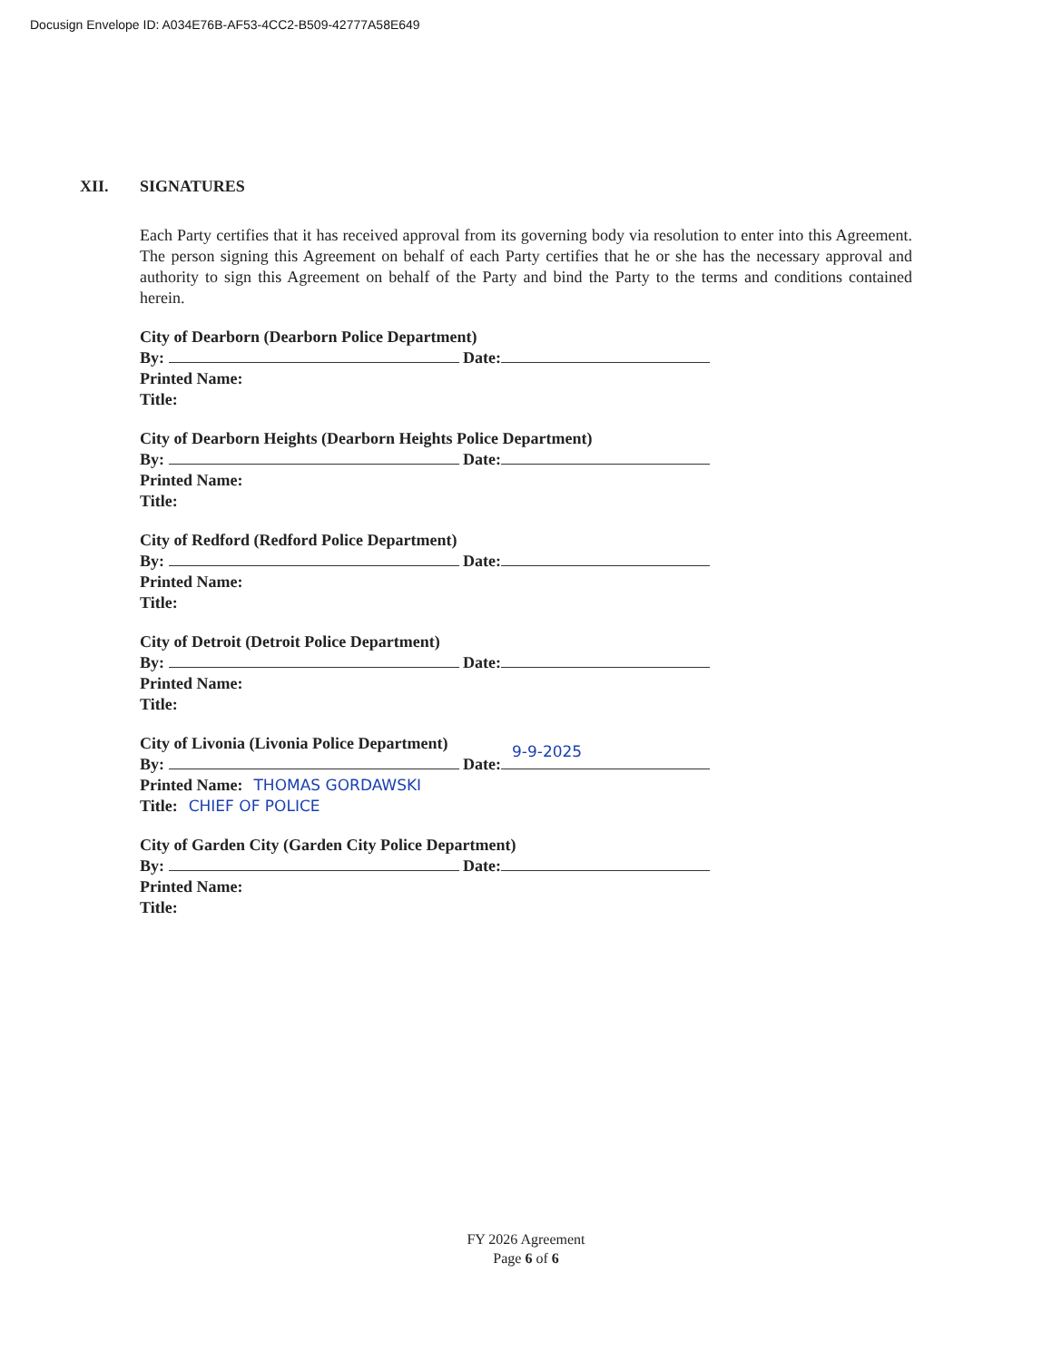Docusign Envelope ID: A034E76B-AF53-4CC2-B509-42777A58E649
XII. SIGNATURES
Each Party certifies that it has received approval from its governing body via resolution to enter into this Agreement. The person signing this Agreement on behalf of each Party certifies that he or she has the necessary approval and authority to sign this Agreement on behalf of the Party and bind the Party to the terms and conditions contained herein.
City of Dearborn (Dearborn Police Department)
By: Date:
Printed Name:
Title:
City of Dearborn Heights (Dearborn Heights Police Department)
By: Date:
Printed Name:
Title:
City of Redford (Redford Police Department)
By: Date:
Printed Name:
Title:
City of Detroit (Detroit Police Department)
By: Date:
Printed Name:
Title:
City of Livonia (Livonia Police Department)
By: Date: 9-9-2025
Printed Name: THOMAS GORDAWSKI
Title: CHIEF OF POLICE
City of Garden City (Garden City Police Department)
By: Date:
Printed Name:
Title:
FY 2026 Agreement
Page 6 of 6